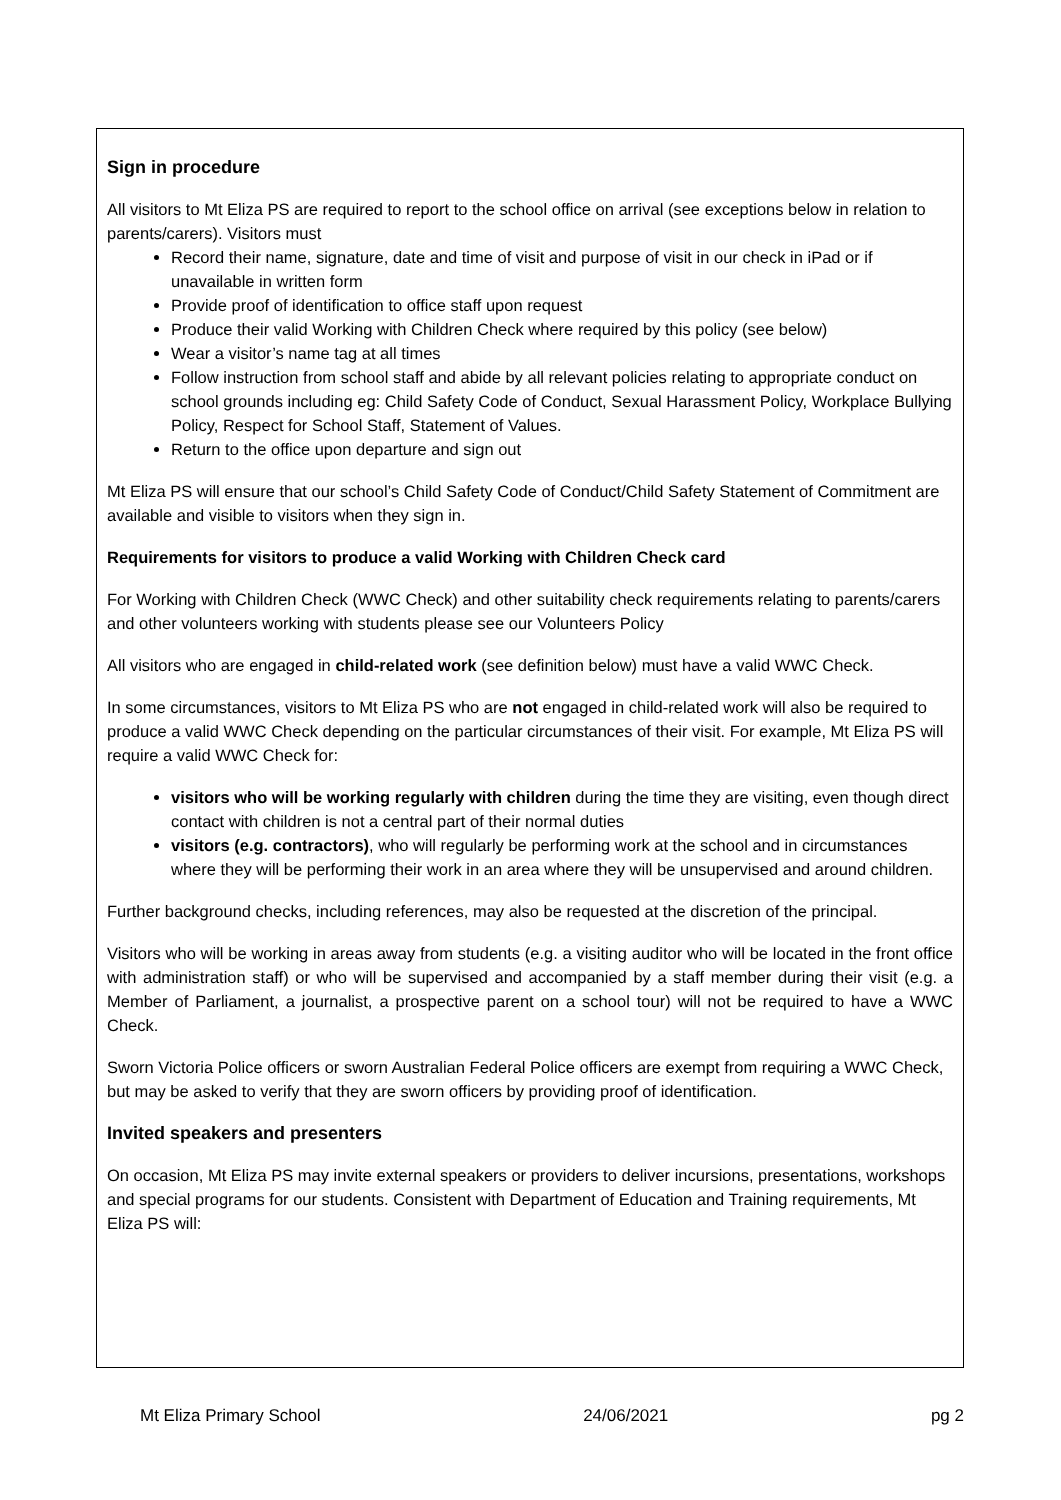Sign in procedure
All visitors to Mt Eliza PS are required to report to the school office on arrival (see exceptions below in relation to parents/carers). Visitors must
Record their name, signature, date and time of visit and purpose of visit in our check in iPad or if unavailable in written form
Provide proof of identification to office staff upon request
Produce their valid Working with Children Check where required by this policy (see below)
Wear a visitor’s name tag at all times
Follow instruction from school staff and abide by all relevant policies relating to appropriate conduct on school grounds including eg: Child Safety Code of Conduct, Sexual Harassment Policy, Workplace Bullying Policy, Respect for School Staff, Statement of Values.
Return to the office upon departure and sign out
Mt Eliza PS will ensure that our school’s Child Safety Code of Conduct/Child Safety Statement of Commitment are available and visible to visitors when they sign in.
Requirements for visitors to produce a valid Working with Children Check card
For Working with Children Check (WWC Check) and other suitability check requirements relating to parents/carers and other volunteers working with students please see our Volunteers Policy
All visitors who are engaged in child-related work (see definition below) must have a valid WWC Check.
In some circumstances, visitors to Mt Eliza PS who are not engaged in child-related work will also be required to produce a valid WWC Check depending on the particular circumstances of their visit. For example, Mt Eliza PS will require a valid WWC Check for:
visitors who will be working regularly with children during the time they are visiting, even though direct contact with children is not a central part of their normal duties
visitors (e.g. contractors), who will regularly be performing work at the school and in circumstances where they will be performing their work in an area where they will be unsupervised and around children.
Further background checks, including references, may also be requested at the discretion of the principal.
Visitors who will be working in areas away from students (e.g. a visiting auditor who will be located in the front office with administration staff) or who will be supervised and accompanied by a staff member during their visit (e.g. a Member of Parliament, a journalist, a prospective parent on a school tour) will not be required to have a WWC Check.
Sworn Victoria Police officers or sworn Australian Federal Police officers are exempt from requiring a WWC Check, but may be asked to verify that they are sworn officers by providing proof of identification.
Invited speakers and presenters
On occasion, Mt Eliza PS may invite external speakers or providers to deliver incursions, presentations, workshops and special programs for our students. Consistent with Department of Education and Training requirements, Mt Eliza PS will:
Mt Eliza Primary School 24/06/2021 pg 2